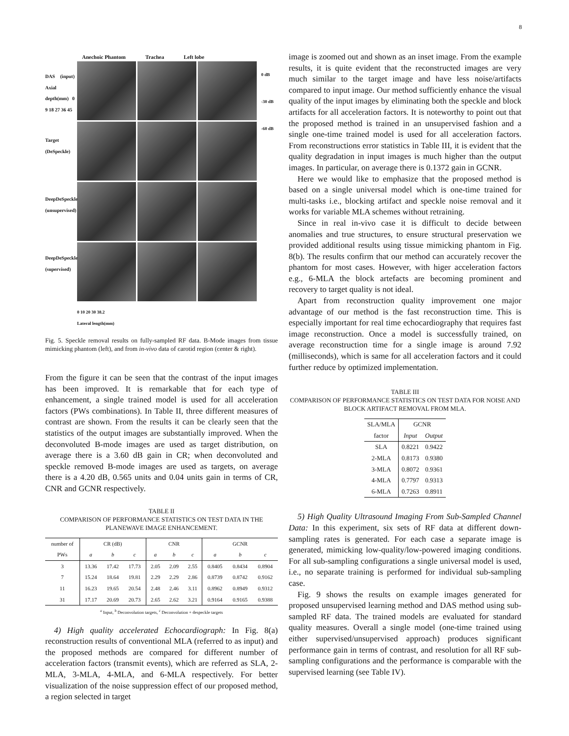8
Anechoic Phantom Trachea Left lobe
DAS (input) Axial depth(mm) 0 9 18 27 36 45
Target (DeSpeckle)
DeepDeSpeckle (unsupervised)
DeepDeSpeckle (supervised)
0 dB
-30 dB
-60 dB
0 10 20 30 38.2
Lateral length(mm)
Fig. 5. Speckle removal results on fully-sampled RF data. B-Mode images from tissue mimicking phantom (left), and from in-vivo data of carotid region (center & right).
From the figure it can be seen that the contrast of the input images has been improved. It is remarkable that for each type of enhancement, a single trained model is used for all acceleration factors (PWs combinations). In Table II, three different measures of contrast are shown. From the results it can be clearly seen that the statistics of the output images are substantially improved. When the deconvoluted B-mode images are used as target distribution, on average there is a 3.60 dB gain in CR; when deconvoluted and speckle removed B-mode images are used as targets, on average there is a 4.20 dB, 0.565 units and 0.04 units gain in terms of CR, CNR and GCNR respectively.
TABLE II
COMPARISON OF PERFORMANCE STATISTICS ON TEST DATA IN THE PLANEWAVE IMAGE ENHANCEMENT.
| number of | CR (dB) | | | CNR | | | GCNR | | |
| --- | --- | --- | --- | --- | --- | --- | --- | --- | --- |
| PWs | a | b | c | a | b | c | a | b | c |
| 3 | 13.36 | 17.42 | 17.73 | 2.05 | 2.09 | 2.55 | 0.8405 | 0.8434 | 0.8904 |
| 7 | 15.24 | 18.64 | 19.81 | 2.29 | 2.29 | 2.86 | 0.8739 | 0.8742 | 0.9162 |
| 11 | 16.23 | 19.65 | 20.54 | 2.48 | 2.46 | 3.11 | 0.8962 | 0.8949 | 0.9312 |
| 31 | 17.17 | 20.69 | 20.73 | 2.65 | 2.62 | 3.21 | 0.9164 | 0.9165 | 0.9388 |
| <sup>a</sup> Input, <sup>b</sup> Deconvolution targets, <sup>c</sup> Deconvolution + despeckle targets | | | | | | | | | |
4) High quality accelerated Echocardiograph: In Fig. 8(a) reconstruction results of conventional MLA (referred to as input) and the proposed methods are compared for different number of acceleration factors (transmit events), which are referred as SLA, 2-MLA, 3-MLA, 4-MLA, and 6-MLA respectively. For better visualization of the noise suppression effect of our proposed method, a region selected in target
image is zoomed out and shown as an inset image. From the example results, it is quite evident that the reconstructed images are very much similar to the target image and have less noise/artifacts compared to input image. Our method sufficiently enhance the visual quality of the input images by eliminating both the speckle and block artifacts for all acceleration factors. It is noteworthy to point out that the proposed method is trained in an unsupervised fashion and a single one-time trained model is used for all acceleration factors. From reconstructions error statistics in Table III, it is evident that the quality degradation in input images is much higher than the output images. In particular, on average there is 0.1372 gain in GCNR.
Here we would like to emphasize that the proposed method is based on a single universal model which is one-time trained for multi-tasks i.e., blocking artifact and speckle noise removal and it works for variable MLA schemes without retraining.
Since in real in-vivo case it is difficult to decide between anomalies and true structures, to ensure structural preservation we provided additional results using tissue mimicking phantom in Fig. 8(b). The results confirm that our method can accurately recover the phantom for most cases. However, with higer acceleration factors e.g., 6-MLA the block artefacts are becoming prominent and recovery to target quality is not ideal.
Apart from reconstruction quality improvement one major advantage of our method is the fast reconstruction time. This is especially important for real time echocardiography that requires fast image reconstruction. Once a model is successfully trained, on average reconstruction time for a single image is around 7.92 (milliseconds), which is same for all acceleration factors and it could further reduce by optimized implementation.
TABLE III
COMPARISON OF PERFORMANCE STATISTICS ON TEST DATA FOR NOISE AND BLOCK ARTIFACT REMOVAL FROM MLA.
| SLA/MLA | GCNR | |
| --- | --- | --- |
| factor | Input | Output |
| SLA | 0.8221 | 0.9422 |
| 2-MLA | 0.8173 | 0.9380 |
| 3-MLA | 0.8072 | 0.9361 |
| 4-MLA | 0.7797 | 0.9313 |
| 6-MLA | 0.7263 | 0.8911 |
5) High Quality Ultrasound Imaging From Sub-Sampled Channel Data: In this experiment, six sets of RF data at different down-sampling rates is generated. For each case a separate image is generated, mimicking low-quality/low-powered imaging conditions. For all sub-sampling configurations a single universal model is used, i.e., no separate training is performed for individual sub-sampling case.
Fig. 9 shows the results on example images generated for proposed unsupervised learning method and DAS method using sub-sampled RF data. The trained models are evaluated for standard quality measures. Overall a single model (one-time trained using either supervised/unsupervised approach) produces significant performance gain in terms of contrast, and resolution for all RF sub-sampling configurations and the performance is comparable with the supervised learning (see Table IV).